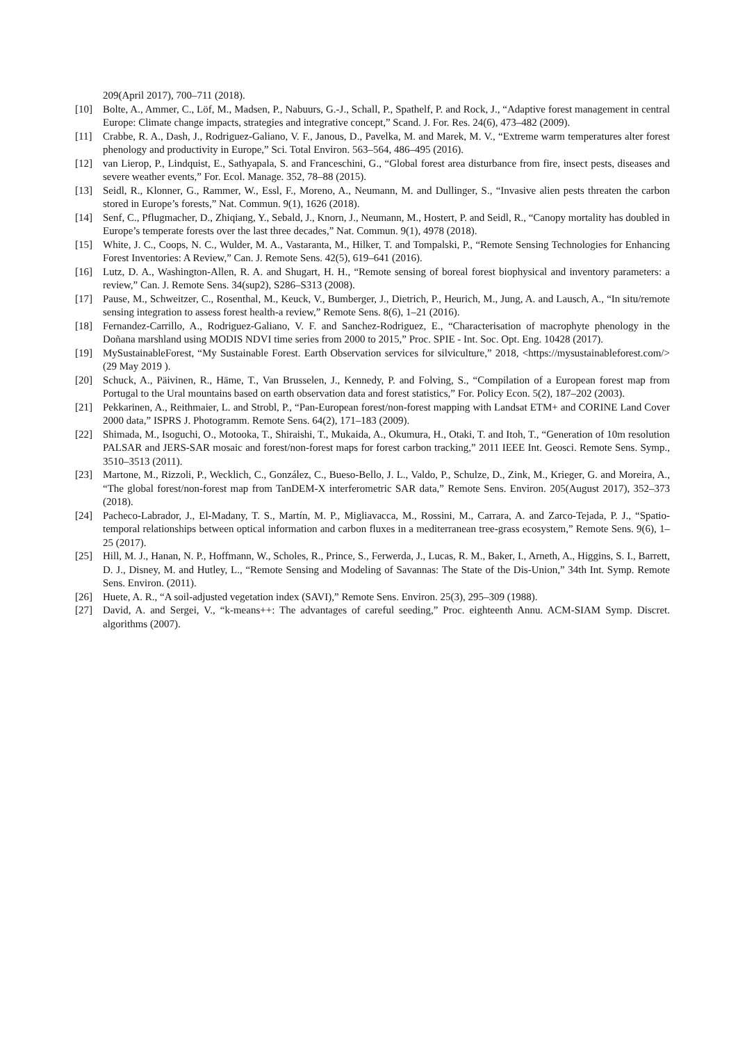209(April 2017), 700–711 (2018).
[10] Bolte, A., Ammer, C., Löf, M., Madsen, P., Nabuurs, G.-J., Schall, P., Spathelf, P. and Rock, J., “Adaptive forest management in central Europe: Climate change impacts, strategies and integrative concept,” Scand. J. For. Res. 24(6), 473–482 (2009).
[11] Crabbe, R. A., Dash, J., Rodriguez-Galiano, V. F., Janous, D., Pavelka, M. and Marek, M. V., “Extreme warm temperatures alter forest phenology and productivity in Europe,” Sci. Total Environ. 563–564, 486–495 (2016).
[12] van Lierop, P., Lindquist, E., Sathyapala, S. and Franceschini, G., “Global forest area disturbance from fire, insect pests, diseases and severe weather events,” For. Ecol. Manage. 352, 78–88 (2015).
[13] Seidl, R., Klonner, G., Rammer, W., Essl, F., Moreno, A., Neumann, M. and Dullinger, S., “Invasive alien pests threaten the carbon stored in Europe’s forests,” Nat. Commun. 9(1), 1626 (2018).
[14] Senf, C., Pflugmacher, D., Zhiqiang, Y., Sebald, J., Knorn, J., Neumann, M., Hostert, P. and Seidl, R., “Canopy mortality has doubled in Europe’s temperate forests over the last three decades,” Nat. Commun. 9(1), 4978 (2018).
[15] White, J. C., Coops, N. C., Wulder, M. A., Vastaranta, M., Hilker, T. and Tompalski, P., “Remote Sensing Technologies for Enhancing Forest Inventories: A Review,” Can. J. Remote Sens. 42(5), 619–641 (2016).
[16] Lutz, D. A., Washington-Allen, R. A. and Shugart, H. H., “Remote sensing of boreal forest biophysical and inventory parameters: a review,” Can. J. Remote Sens. 34(sup2), S286–S313 (2008).
[17] Pause, M., Schweitzer, C., Rosenthal, M., Keuck, V., Bumberger, J., Dietrich, P., Heurich, M., Jung, A. and Lausch, A., “In situ/remote sensing integration to assess forest health-a review,” Remote Sens. 8(6), 1–21 (2016).
[18] Fernandez-Carrillo, A., Rodriguez-Galiano, V. F. and Sanchez-Rodriguez, E., “Characterisation of macrophyte phenology in the Doñana marshland using MODIS NDVI time series from 2000 to 2015,” Proc. SPIE - Int. Soc. Opt. Eng. 10428 (2017).
[19] MySustainableForest, “My Sustainable Forest. Earth Observation services for silviculture,” 2018, <https://mysustainableforest.com/> (29 May 2019 ).
[20] Schuck, A., Päivinen, R., Häme, T., Van Brusselen, J., Kennedy, P. and Folving, S., “Compilation of a European forest map from Portugal to the Ural mountains based on earth observation data and forest statistics,” For. Policy Econ. 5(2), 187–202 (2003).
[21] Pekkarinen, A., Reithmaier, L. and Strobl, P., “Pan-European forest/non-forest mapping with Landsat ETM+ and CORINE Land Cover 2000 data,” ISPRS J. Photogramm. Remote Sens. 64(2), 171–183 (2009).
[22] Shimada, M., Isoguchi, O., Motooka, T., Shiraishi, T., Mukaida, A., Okumura, H., Otaki, T. and Itoh, T., “Generation of 10m resolution PALSAR and JERS-SAR mosaic and forest/non-forest maps for forest carbon tracking,” 2011 IEEE Int. Geosci. Remote Sens. Symp., 3510–3513 (2011).
[23] Martone, M., Rizzoli, P., Wecklich, C., González, C., Bueso-Bello, J. L., Valdo, P., Schulze, D., Zink, M., Krieger, G. and Moreira, A., “The global forest/non-forest map from TanDEM-X interferometric SAR data,” Remote Sens. Environ. 205(August 2017), 352–373 (2018).
[24] Pacheco-Labrador, J., El-Madany, T. S., Martín, M. P., Migliavacca, M., Rossini, M., Carrara, A. and Zarco-Tejada, P. J., “Spatio-temporal relationships between optical information and carbon fluxes in a mediterranean tree-grass ecosystem,” Remote Sens. 9(6), 1–25 (2017).
[25] Hill, M. J., Hanan, N. P., Hoffmann, W., Scholes, R., Prince, S., Ferwerda, J., Lucas, R. M., Baker, I., Arneth, A., Higgins, S. I., Barrett, D. J., Disney, M. and Hutley, L., “Remote Sensing and Modeling of Savannas: The State of the Dis-Union,” 34th Int. Symp. Remote Sens. Environ. (2011).
[26] Huete, A. R., “A soil-adjusted vegetation index (SAVI),” Remote Sens. Environ. 25(3), 295–309 (1988).
[27] David, A. and Sergei, V., “k-means++: The advantages of careful seeding,” Proc. eighteenth Annu. ACM-SIAM Symp. Discret. algorithms (2007).